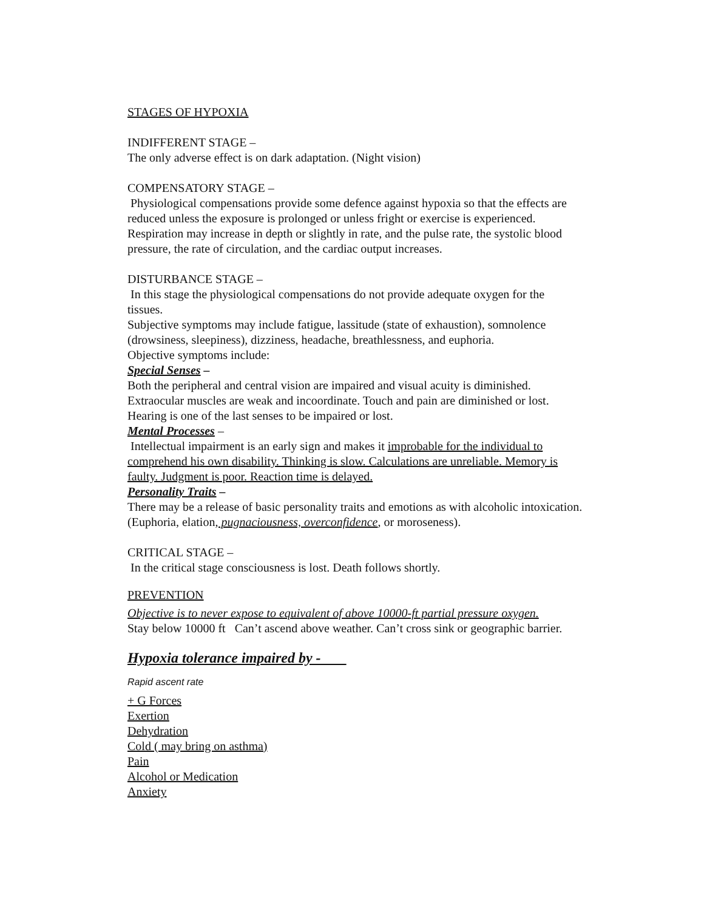STAGES OF HYPOXIA
INDIFFERENT STAGE –
The only adverse effect is on dark adaptation. (Night vision)
COMPENSATORY STAGE –
Physiological compensations provide some defence against hypoxia so that the effects are reduced unless the exposure is prolonged or unless fright or exercise is experienced. Respiration may increase in depth or slightly in rate, and the pulse rate, the systolic blood pressure, the rate of circulation, and the cardiac output increases.
DISTURBANCE STAGE –
In this stage the physiological compensations do not provide adequate oxygen for the tissues.
Subjective symptoms may include fatigue, lassitude (state of exhaustion), somnolence (drowsiness, sleepiness), dizziness, headache, breathlessness, and euphoria.
Objective symptoms include:
Special Senses –
Both the peripheral and central vision are impaired and visual acuity is diminished. Extraocular muscles are weak and incoordinate. Touch and pain are diminished or lost. Hearing is one of the last senses to be impaired or lost.
Mental Processes –
Intellectual impairment is an early sign and makes it improbable for the individual to comprehend his own disability. Thinking is slow. Calculations are unreliable. Memory is faulty. Judgment is poor. Reaction time is delayed.
Personality Traits –
There may be a release of basic personality traits and emotions as with alcoholic intoxication. (Euphoria, elation, pugnaciousness, overconfidence, or moroseness).
CRITICAL STAGE –
In the critical stage consciousness is lost. Death follows shortly.
PREVENTION
Objective is to never expose to equivalent of above 10000-ft partial pressure oxygen.
Stay below 10000 ft Can’t ascend above weather. Can’t cross sink or geographic barrier.
Hypoxia tolerance impaired by -
Rapid ascent rate
+ G Forces
Exertion
Dehydration
Cold ( may bring on asthma)
Pain
Alcohol or Medication
Anxiety